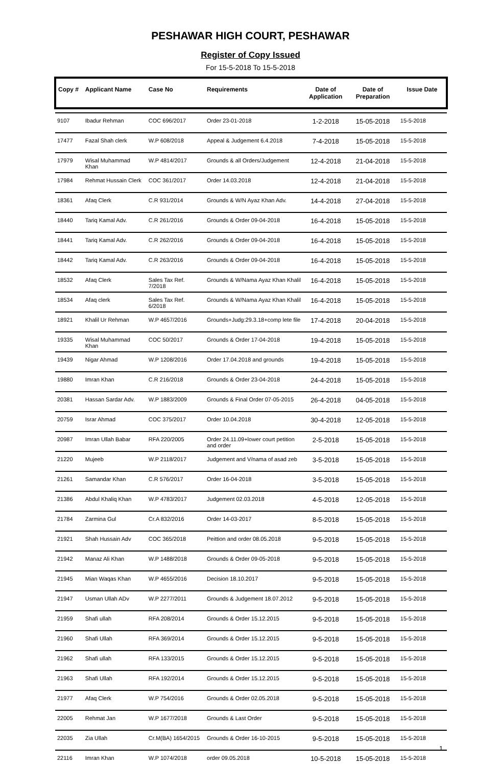PESHAWAR HIGH COURT, PESHAWAR
Register of Copy Issued
For 15-5-2018 To 15-5-2018
| Copy # | Applicant Name | Case No | Requirements | Date of Application | Date of Preparation | Issue Date |
| --- | --- | --- | --- | --- | --- | --- |
| 9107 | Ibadur Rehman | COC 696/2017 | Order 23-01-2018 | 1-2-2018 | 15-05-2018 | 15-5-2018 |
| 17477 | Fazal Shah clerk | W.P 608/2018 | Appeal & Judgement 6.4.2018 | 7-4-2018 | 15-05-2018 | 15-5-2018 |
| 17979 | Wisal Muhammad Khan | W.P 4814/2017 | Grounds & all Orders/Judgement | 12-4-2018 | 21-04-2018 | 15-5-2018 |
| 17984 | Rehmat Hussain Clerk | COC 361/2017 | Order 14.03.2018 | 12-4-2018 | 21-04-2018 | 15-5-2018 |
| 18361 | Afaq Clerk | C.R 931/2014 | Grounds & W/N Ayaz Khan Adv. | 14-4-2018 | 27-04-2018 | 15-5-2018 |
| 18440 | Tariq Kamal Adv. | C.R 261/2016 | Grounds & Order 09-04-2018 | 16-4-2018 | 15-05-2018 | 15-5-2018 |
| 18441 | Tariq Kamal Adv. | C.R 262/2016 | Grounds & Order 09-04-2018 | 16-4-2018 | 15-05-2018 | 15-5-2018 |
| 18442 | Tariq Kamal Adv. | C.R 263/2016 | Grounds & Order 09-04-2018 | 16-4-2018 | 15-05-2018 | 15-5-2018 |
| 18532 | Afaq Clerk | Sales Tax Ref. 7/2018 | Grounds & W/Nama Ayaz Khan Khalil | 16-4-2018 | 15-05-2018 | 15-5-2018 |
| 18534 | Afaq clerk | Sales Tax Ref. 6/2018 | Grounds & W/Nama Ayaz Khan Khalil | 16-4-2018 | 15-05-2018 | 15-5-2018 |
| 18921 | Khalil Ur Rehman | W.P 4657/2016 | Grounds+Judg:29.3.18+comp lete file | 17-4-2018 | 20-04-2018 | 15-5-2018 |
| 19335 | Wisal Muhammad Khan | COC 50/2017 | Grounds & Order 17-04-2018 | 19-4-2018 | 15-05-2018 | 15-5-2018 |
| 19439 | Nigar Ahmad | W.P 1208/2016 | Order 17.04.2018 and grounds | 19-4-2018 | 15-05-2018 | 15-5-2018 |
| 19880 | Imran Khan | C.R 216/2018 | Grounds & Order 23-04-2018 | 24-4-2018 | 15-05-2018 | 15-5-2018 |
| 20381 | Hassan Sardar Adv. | W.P 1883/2009 | Grounds & Final Order 07-05-2015 | 26-4-2018 | 04-05-2018 | 15-5-2018 |
| 20759 | Israr Ahmad | COC 375/2017 | Order 10.04.2018 | 30-4-2018 | 12-05-2018 | 15-5-2018 |
| 20987 | Imran Ullah Babar | RFA 220/2005 | Order 24.11.09+lower court petition and order | 2-5-2018 | 15-05-2018 | 15-5-2018 |
| 21220 | Mujeeb | W.P 2118/2017 | Judgement and V/nama of asad zeb | 3-5-2018 | 15-05-2018 | 15-5-2018 |
| 21261 | Samandar Khan | C.R 576/2017 | Order 16-04-2018 | 3-5-2018 | 15-05-2018 | 15-5-2018 |
| 21386 | Abdul Khaliq Khan | W.P 4783/2017 | Judgement 02.03.2018 | 4-5-2018 | 12-05-2018 | 15-5-2018 |
| 21784 | Zarmina Gul | Cr.A 832/2016 | Order 14-03-2017 | 8-5-2018 | 15-05-2018 | 15-5-2018 |
| 21921 | Shah Hussain Adv | COC 365/2018 | Peittion and order 08.05.2018 | 9-5-2018 | 15-05-2018 | 15-5-2018 |
| 21942 | Manaz Ali Khan | W.P 1488/2018 | Grounds & Order 09-05-2018 | 9-5-2018 | 15-05-2018 | 15-5-2018 |
| 21945 | Mian Waqas Khan | W.P 4655/2016 | Decision 18.10.2017 | 9-5-2018 | 15-05-2018 | 15-5-2018 |
| 21947 | Usman Ullah ADv | W.P 2277/2011 | Grounds & Judgement 18.07.2012 | 9-5-2018 | 15-05-2018 | 15-5-2018 |
| 21959 | Shafi ullah | RFA 208/2014 | Grounds & Order 15.12.2015 | 9-5-2018 | 15-05-2018 | 15-5-2018 |
| 21960 | Shafi Ullah | RFA 369/2014 | Grounds & Order 15.12.2015 | 9-5-2018 | 15-05-2018 | 15-5-2018 |
| 21962 | Shafi ullah | RFA 133/2015 | Grounds & Order 15.12.2015 | 9-5-2018 | 15-05-2018 | 15-5-2018 |
| 21963 | Shafi Ullah | RFA 192/2014 | Grounds & Order 15.12.2015 | 9-5-2018 | 15-05-2018 | 15-5-2018 |
| 21977 | Afaq Clerk | W.P 754/2016 | Grounds & Order 02.05.2018 | 9-5-2018 | 15-05-2018 | 15-5-2018 |
| 22005 | Rehmat Jan | W.P 1677/2018 | Grounds & Last Order | 9-5-2018 | 15-05-2018 | 15-5-2018 |
| 22035 | Zia Ullah | Cr.M(BA) 1654/2015 | Grounds & Order 16-10-2015 | 9-5-2018 | 15-05-2018 | 15-5-2018 |
| 22116 | Imran Khan | W.P 1074/2018 | order 09.05.2018 | 10-5-2018 | 15-05-2018 | 15-5-2018 |
1